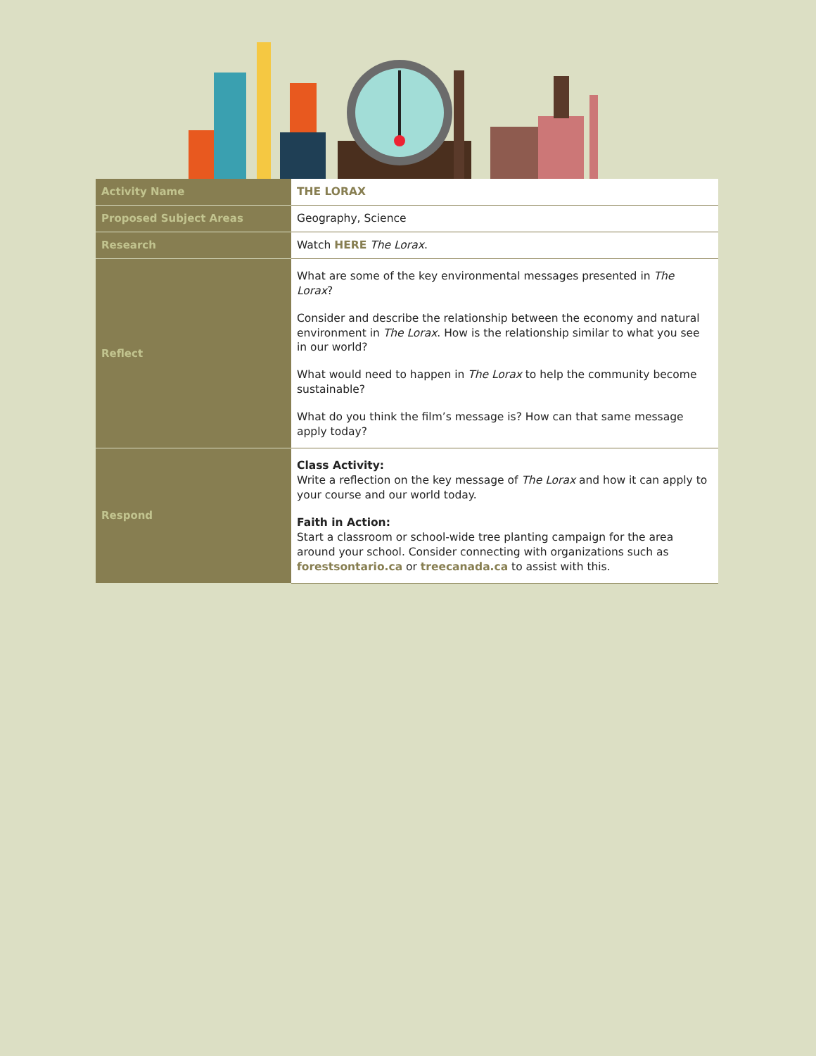| Activity Name | THE LORAX |
| Proposed Subject Areas | Geography, Science |
| Research | Watch HERE The Lorax . |
| Reflect | What are some of the key environmental messages presented in The Lorax ? Consider and describe the relationship between the economy and natural environment in The Lorax . How is the relationship similar to what you see in our world? What would need to happen in The Lorax to help the community become sustainable? What do you think the film’s message is? How can that same message apply today? |
| Respond | Class Activity: Write a reflection on the key message of The Lorax and how it can apply to your course and our world today. Faith in Action: Start a classroom or school-wide tree planting campaign for the area around your school. Consider connecting with organizations such as forestsontario.ca or treecanada.ca to assist with this. |